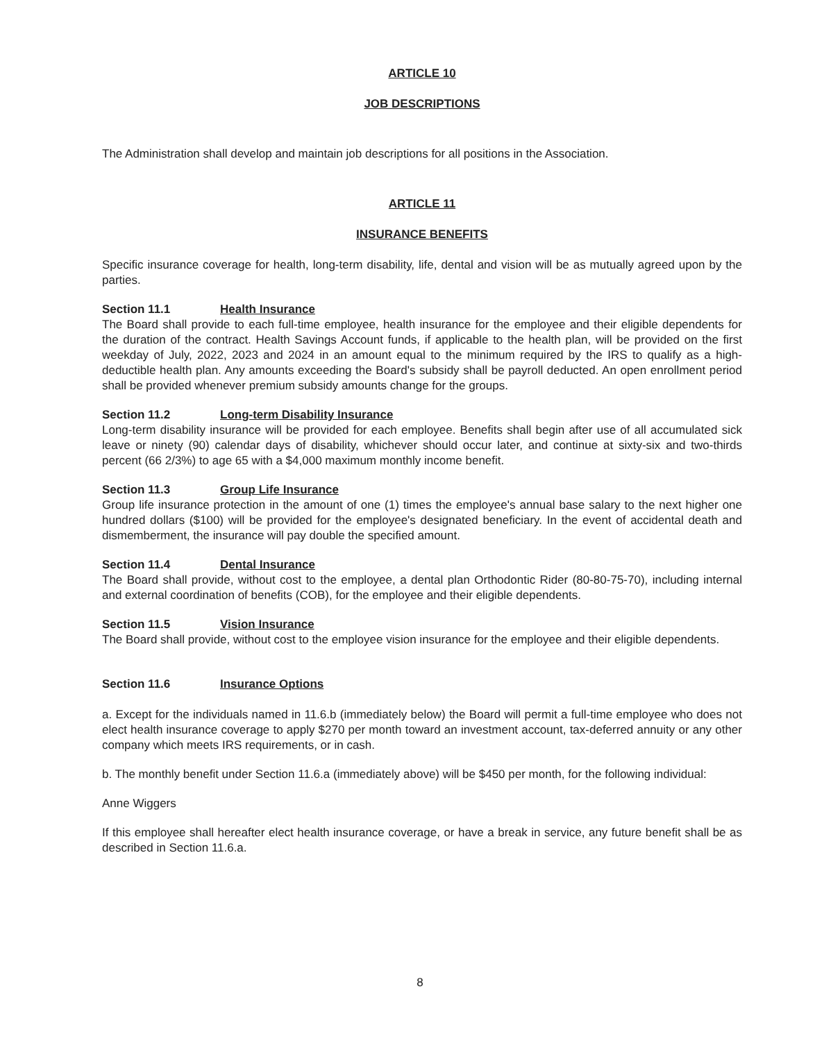ARTICLE 10
JOB DESCRIPTIONS
The Administration shall develop and maintain job descriptions for all positions in the Association.
ARTICLE 11
INSURANCE BENEFITS
Specific insurance coverage for health, long-term disability, life, dental and vision will be as mutually agreed upon by the parties.
Section 11.1 Health Insurance
The Board shall provide to each full-time employee, health insurance for the employee and their eligible dependents for the duration of the contract. Health Savings Account funds, if applicable to the health plan, will be provided on the first weekday of July, 2022, 2023 and 2024 in an amount equal to the minimum required by the IRS to qualify as a high-deductible health plan. Any amounts exceeding the Board's subsidy shall be payroll deducted. An open enrollment period shall be provided whenever premium subsidy amounts change for the groups.
Section 11.2 Long-term Disability Insurance
Long-term disability insurance will be provided for each employee. Benefits shall begin after use of all accumulated sick leave or ninety (90) calendar days of disability, whichever should occur later, and continue at sixty-six and two-thirds percent (66 2/3%) to age 65 with a $4,000 maximum monthly income benefit.
Section 11.3 Group Life Insurance
Group life insurance protection in the amount of one (1) times the employee's annual base salary to the next higher one hundred dollars ($100) will be provided for the employee's designated beneficiary. In the event of accidental death and dismemberment, the insurance will pay double the specified amount.
Section 11.4 Dental Insurance
The Board shall provide, without cost to the employee, a dental plan Orthodontic Rider (80-80-75-70), including internal and external coordination of benefits (COB), for the employee and their eligible dependents.
Section 11.5 Vision Insurance
The Board shall provide, without cost to the employee vision insurance for the employee and their eligible dependents.
Section 11.6 Insurance Options
a. Except for the individuals named in 11.6.b (immediately below) the Board will permit a full-time employee who does not elect health insurance coverage to apply $270 per month toward an investment account, tax-deferred annuity or any other company which meets IRS requirements, or in cash.
b. The monthly benefit under Section 11.6.a (immediately above) will be $450 per month, for the following individual:
Anne Wiggers
If this employee shall hereafter elect health insurance coverage, or have a break in service, any future benefit shall be as described in Section 11.6.a.
8